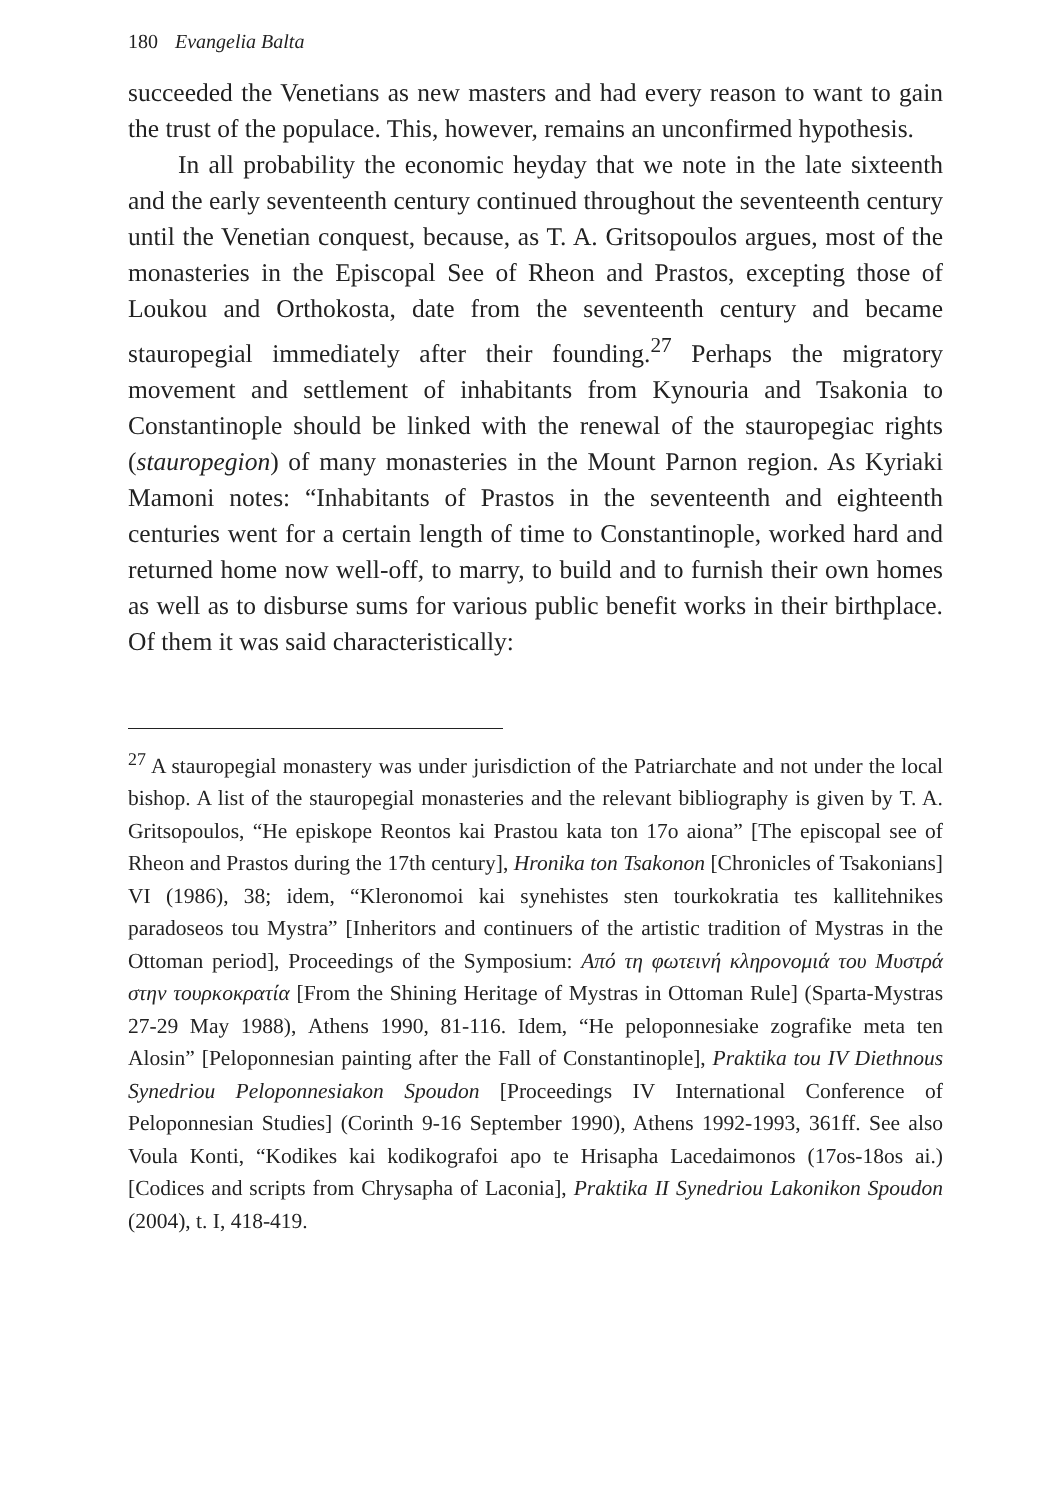180 Evangelia Balta
succeeded the Venetians as new masters and had every reason to want to gain the trust of the populace. This, however, remains an unconfirmed hypothesis.
In all probability the economic heyday that we note in the late sixteenth and the early seventeenth century continued throughout the seventeenth century until the Venetian conquest, because, as T. A. Gritsopoulos argues, most of the monasteries in the Episcopal See of Rheon and Prastos, excepting those of Loukou and Orthokosta, date from the seventeenth century and became stauropegial immediately after their founding.<sup>27</sup> Perhaps the migratory movement and settlement of inhabitants from Kynouria and Tsakonia to Constantinople should be linked with the renewal of the stauropegiac rights (stauropegion) of many monasteries in the Mount Parnon region. As Kyriaki Mamoni notes: “Inhabitants of Prastos in the seventeenth and eighteenth centuries went for a certain length of time to Constantinople, worked hard and returned home now well-off, to marry, to build and to furnish their own homes as well as to disburse sums for various public benefit works in their birthplace. Of them it was said characteristically:
<sup>27</sup> A stauropegial monastery was under jurisdiction of the Patriarchate and not under the local bishop. A list of the stauropegial monasteries and the relevant bibliography is given by T. A. Gritsopoulos, “He episkope Reontos kai Prastou kata ton 17o aiona” [The episcopal see of Rheon and Prastos during the 17th century], Hronika ton Tsakonon [Chronicles of Tsakonians] VI (1986), 38; idem, “Kleronomoi kai synehistes sten tourkokratia tes kallitehnikes paradoseos tou Mystra” [Inheritors and continuers of the artistic tradition of Mystras in the Ottoman period], Proceedings of the Symposium: Από τη φωτεινή κληρονομιά του Μυστρά στην τουρκοκρατία [From the Shining Heritage of Mystras in Ottoman Rule] (Sparta-Mystras 27-29 May 1988), Athens 1990, 81-116. Idem, “He peloponnesiake zografike meta ten Alosin” [Peloponnesian painting after the Fall of Constantinople], Praktika tou IV Diethnous Synedriou Peloponnesiakon Spoudon [Proceedings IV International Conference of Peloponnesian Studies] (Corinth 9-16 September 1990), Athens 1992-1993, 361ff. See also Voula Konti, “Kodikes kai kodikografoi apo te Hrisapha Lacedaimonos (17os-18os ai.) [Codices and scripts from Chrysapha of Laconia], Praktika II Synedriou Lakonikon Spoudon (2004), t. I, 418-419.